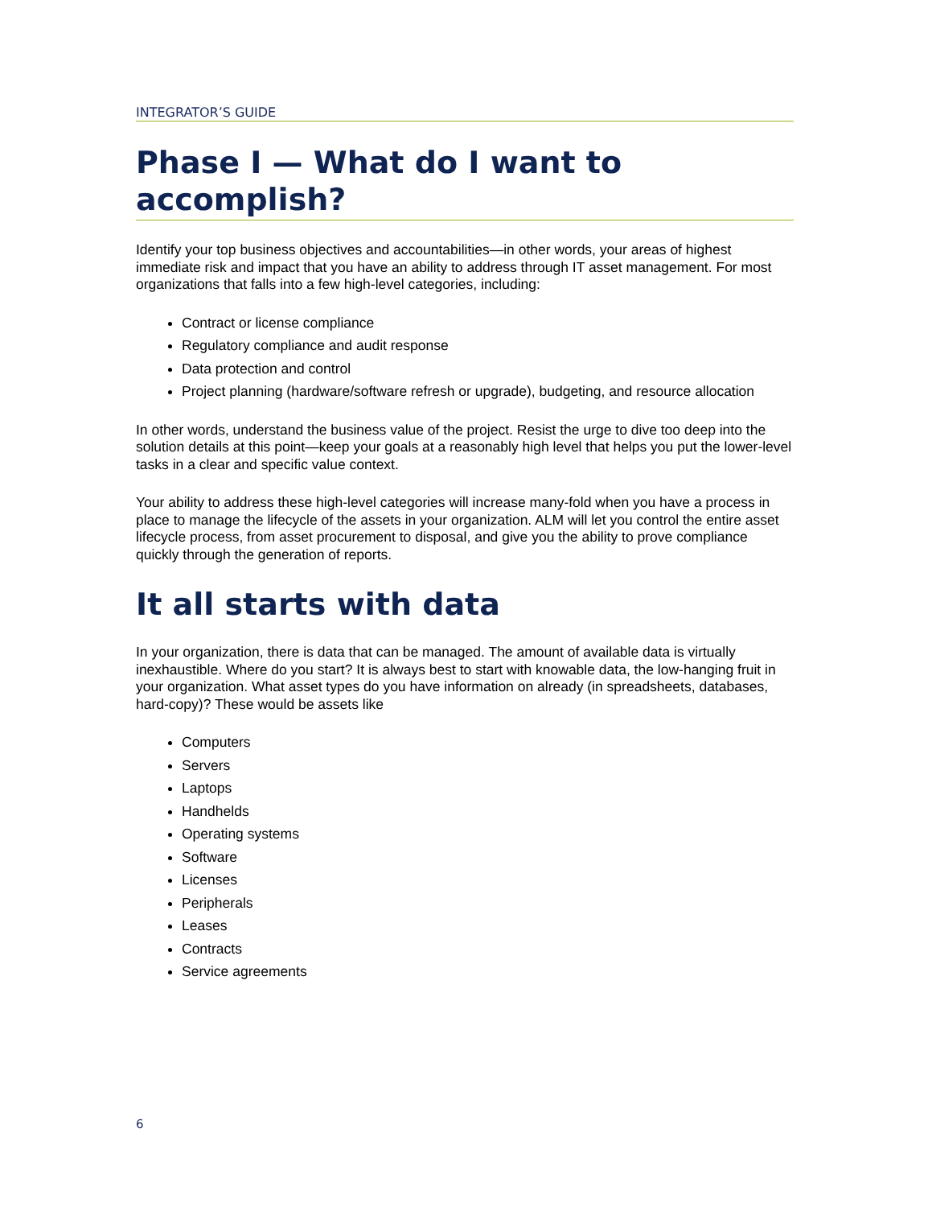INTEGRATOR’S GUIDE
Phase I — What do I want to accomplish?
Identify your top business objectives and accountabilities—in other words, your areas of highest immediate risk and impact that you have an ability to address through IT asset management. For most organizations that falls into a few high-level categories, including:
Contract or license compliance
Regulatory compliance and audit response
Data protection and control
Project planning (hardware/software refresh or upgrade), budgeting, and resource allocation
In other words, understand the business value of the project. Resist the urge to dive too deep into the solution details at this point—keep your goals at a reasonably high level that helps you put the lower-level tasks in a clear and specific value context.
Your ability to address these high-level categories will increase many-fold when you have a process in place to manage the lifecycle of the assets in your organization. ALM will let you control the entire asset lifecycle process, from asset procurement to disposal, and give you the ability to prove compliance quickly through the generation of reports.
It all starts with data
In your organization, there is data that can be managed. The amount of available data is virtually inexhaustible. Where do you start? It is always best to start with knowable data, the low-hanging fruit in your organization. What asset types do you have information on already (in spreadsheets, databases, hard-copy)? These would be assets like
Computers
Servers
Laptops
Handhelds
Operating systems
Software
Licenses
Peripherals
Leases
Contracts
Service agreements
6